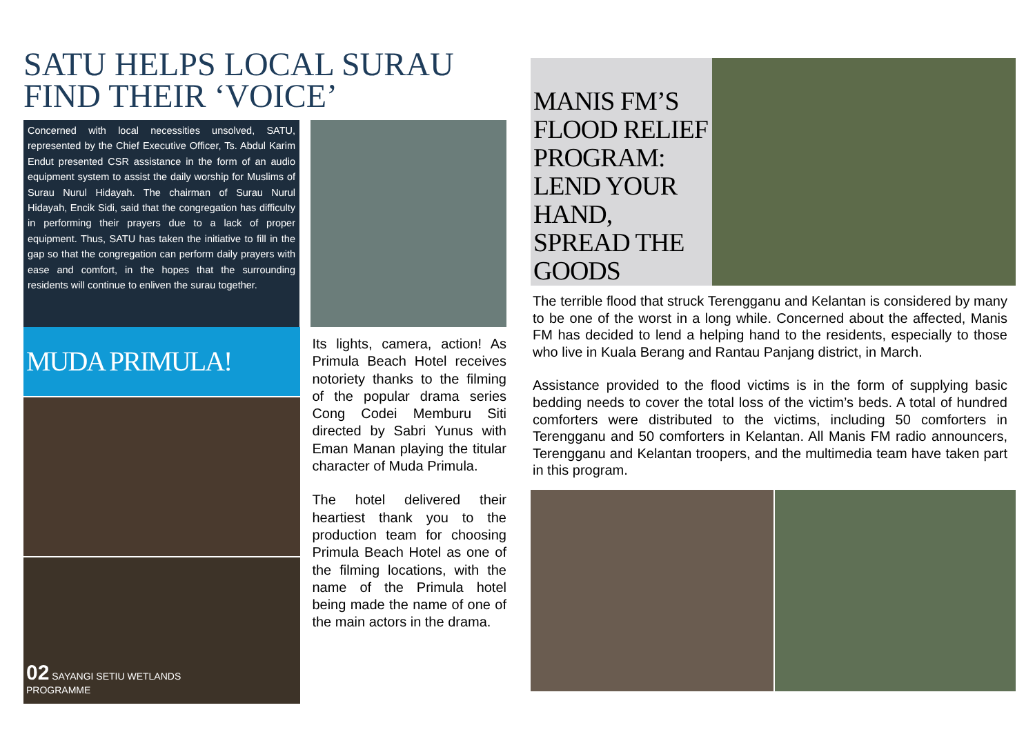SATU HELPS LOCAL SURAU FIND THEIR ‘VOICE’
Concerned with local necessities unsolved, SATU, represented by the Chief Executive Officer, Ts. Abdul Karim Endut presented CSR assistance in the form of an audio equipment system to assist the daily worship for Muslims of Surau Nurul Hidayah. The chairman of Surau Nurul Hidayah, Encik Sidi, said that the congregation has difficulty in performing their prayers due to a lack of proper equipment. Thus, SATU has taken the initiative to fill in the gap so that the congregation can perform daily prayers with ease and comfort, in the hopes that the surrounding residents will continue to enliven the surau together.
MUDA PRIMULA!
02 SAYANGI SETIU WETLANDS
PROGRAMME
Its lights, camera, action! As Primula Beach Hotel receives notoriety thanks to the filming of the popular drama series Cong Codei Memburu Siti directed by Sabri Yunus with Eman Manan playing the titular character of Muda Primula.
The hotel delivered their heartiest thank you to the production team for choosing Primula Beach Hotel as one of the filming locations, with the name of the Primula hotel being made the name of one of the main actors in the drama.
MANIS FM’S FLOOD RELIEF PROGRAM: LEND YOUR HAND, SPREAD THE GOODS
The terrible flood that struck Terengganu and Kelantan is considered by many to be one of the worst in a long while. Concerned about the affected, Manis FM has decided to lend a helping hand to the residents, especially to those who live in Kuala Berang and Rantau Panjang district, in March.
Assistance provided to the flood victims is in the form of supplying basic bedding needs to cover the total loss of the victim’s beds. A total of hundred comforters were distributed to the victims, including 50 comforters in Terengganu and 50 comforters in Kelantan. All Manis FM radio announcers, Terengganu and Kelantan troopers, and the multimedia team have taken part in this program.